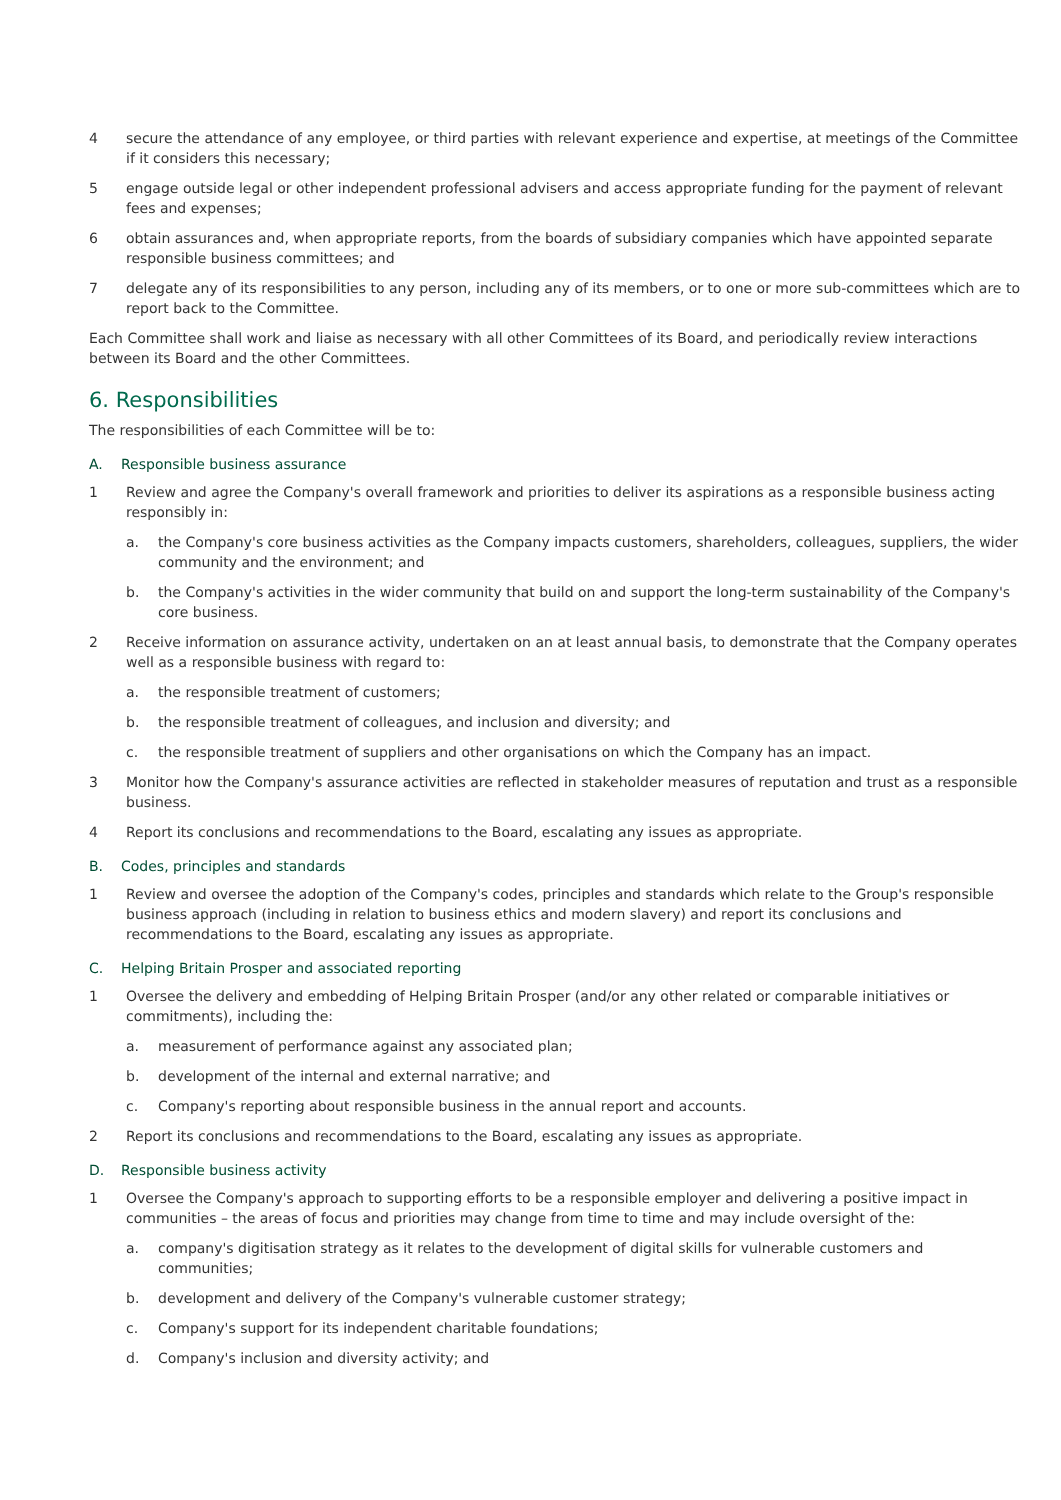4 secure the attendance of any employee, or third parties with relevant experience and expertise, at meetings of the Committee if it considers this necessary;
5 engage outside legal or other independent professional advisers and access appropriate funding for the payment of relevant fees and expenses;
6 obtain assurances and, when appropriate reports, from the boards of subsidiary companies which have appointed separate responsible business committees; and
7 delegate any of its responsibilities to any person, including any of its members, or to one or more sub-committees which are to report back to the Committee.
Each Committee shall work and liaise as necessary with all other Committees of its Board, and periodically review interactions between its Board and the other Committees.
6. Responsibilities
The responsibilities of each Committee will be to:
A. Responsible business assurance
1 Review and agree the Company's overall framework and priorities to deliver its aspirations as a responsible business acting responsibly in:
a. the Company's core business activities as the Company impacts customers, shareholders, colleagues, suppliers, the wider community and the environment; and
b. the Company's activities in the wider community that build on and support the long-term sustainability of the Company's core business.
2 Receive information on assurance activity, undertaken on an at least annual basis, to demonstrate that the Company operates well as a responsible business with regard to:
a. the responsible treatment of customers;
b. the responsible treatment of colleagues, and inclusion and diversity; and
c. the responsible treatment of suppliers and other organisations on which the Company has an impact.
3 Monitor how the Company's assurance activities are reflected in stakeholder measures of reputation and trust as a responsible business.
4 Report its conclusions and recommendations to the Board, escalating any issues as appropriate.
B. Codes, principles and standards
1 Review and oversee the adoption of the Company's codes, principles and standards which relate to the Group's responsible business approach (including in relation to business ethics and modern slavery) and report its conclusions and recommendations to the Board, escalating any issues as appropriate.
C. Helping Britain Prosper and associated reporting
1 Oversee the delivery and embedding of Helping Britain Prosper (and/or any other related or comparable initiatives or commitments), including the:
a. measurement of performance against any associated plan;
b. development of the internal and external narrative; and
c. Company's reporting about responsible business in the annual report and accounts.
2 Report its conclusions and recommendations to the Board, escalating any issues as appropriate.
D. Responsible business activity
1 Oversee the Company's approach to supporting efforts to be a responsible employer and delivering a positive impact in communities – the areas of focus and priorities may change from time to time and may include oversight of the:
a. company's digitisation strategy as it relates to the development of digital skills for vulnerable customers and communities;
b. development and delivery of the Company's vulnerable customer strategy;
c. Company's support for its independent charitable foundations;
d. Company's inclusion and diversity activity; and